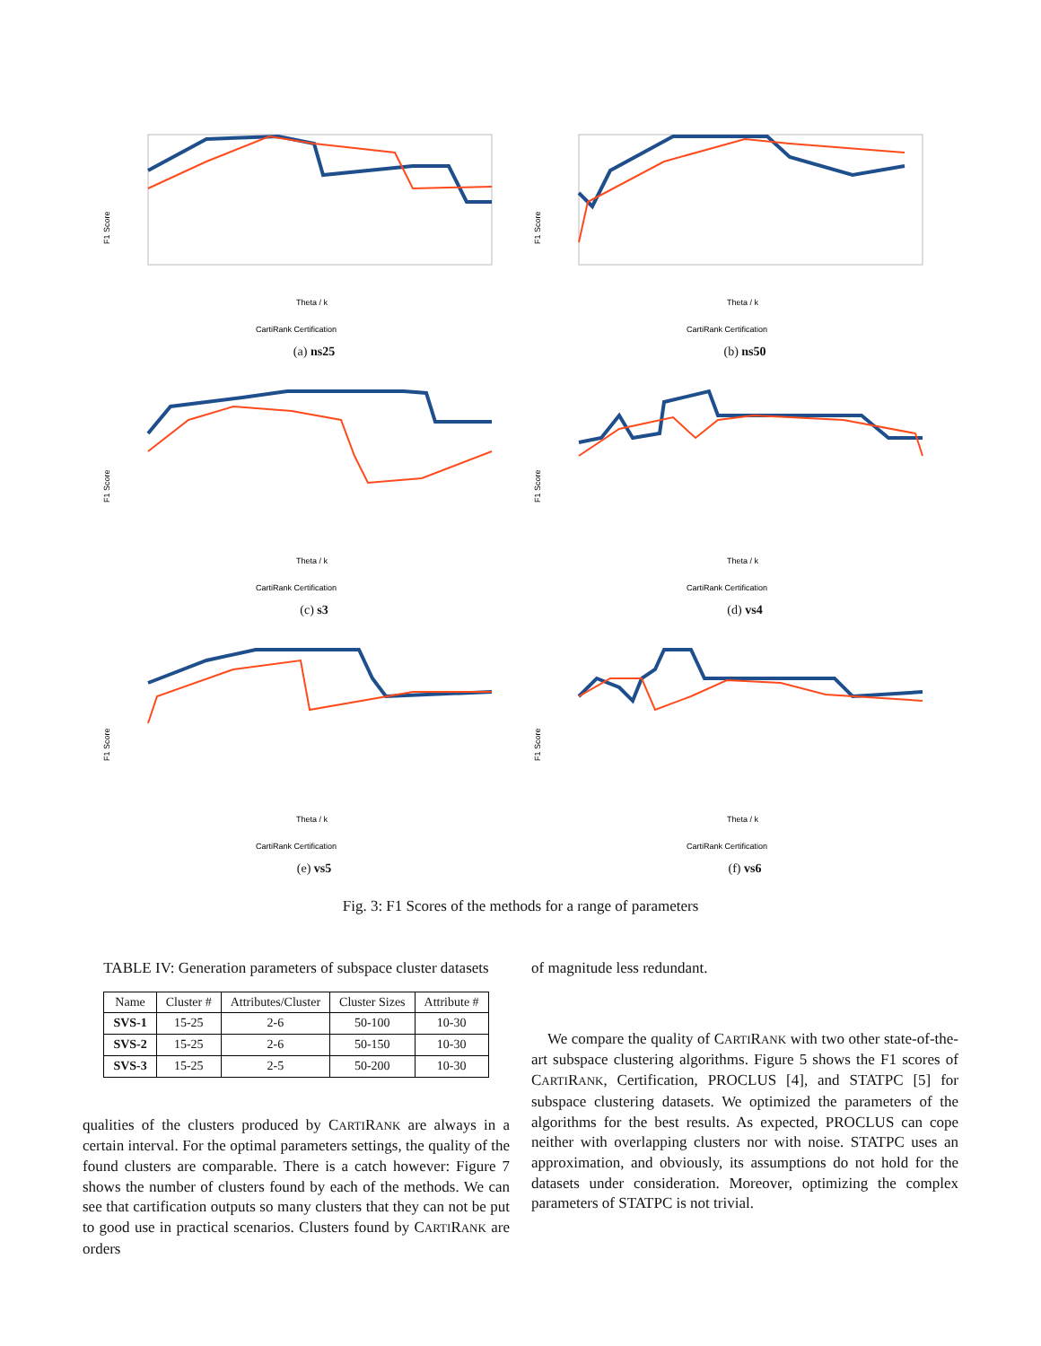F1 Score
Theta / k
CartiRank Certification
(a) ns25
F1 Score
Theta / k
CartiRank Certification
(b) ns50
F1 Score
Theta / k
CartiRank Certification
(c) s3
F1 Score
Theta / k
CartiRank Certification
(d) vs4
F1 Score
Theta / k
CartiRank Certification
(e) vs5
F1 Score
Theta / k
CartiRank Certification
(f) vs6
Fig. 3: F1 Scores of the methods for a range of parameters
TABLE IV: Generation parameters of subspace cluster datasets
| Name | Cluster # | Attributes/Cluster | Cluster Sizes | Attribute # |
| --- | --- | --- | --- | --- |
| SVS-1 | 15-25 | 2-6 | 50-100 | 10-30 |
| SVS-2 | 15-25 | 2-6 | 50-150 | 10-30 |
| SVS-3 | 15-25 | 2-5 | 50-200 | 10-30 |
qualities of the clusters produced by CARTIRANK are always in a certain interval. For the optimal parameters settings, the quality of the found clusters are comparable. There is a catch however: Figure 7 shows the number of clusters found by each of the methods. We can see that cartification outputs so many clusters that they can not be put to good use in practical scenarios. Clusters found by CARTIRANK are orders
of magnitude less redundant.
We compare the quality of CARTIRANK with two other state-of-the-art subspace clustering algorithms. Figure 5 shows the F1 scores of CARTIRANK, Certification, PROCLUS [4], and STATPC [5] for subspace clustering datasets. We optimized the parameters of the algorithms for the best results. As expected, PROCLUS can cope neither with overlapping clusters nor with noise. STATPC uses an approximation, and obviously, its assumptions do not hold for the datasets under consideration. Moreover, optimizing the complex parameters of STATPC is not trivial.